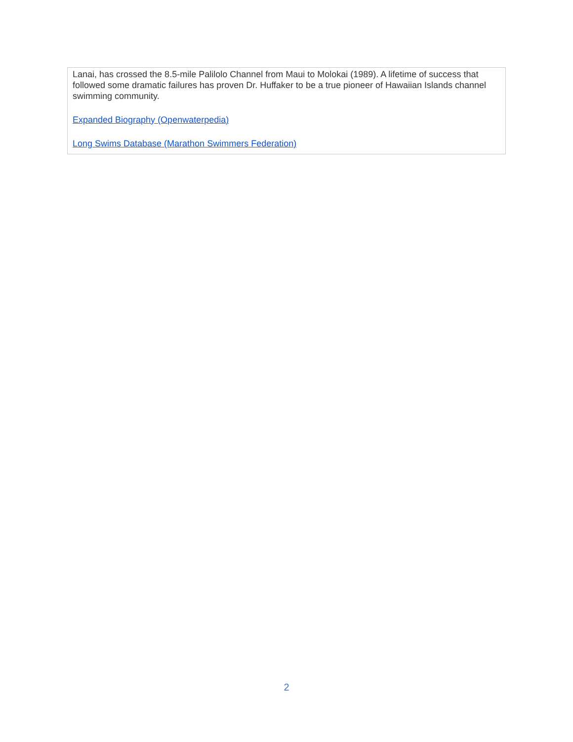Lanai, has crossed the 8.5-mile Palilolo Channel from Maui to Molokai (1989). A lifetime of success that followed some dramatic failures has proven Dr. Huffaker to be a true pioneer of Hawaiian Islands channel swimming community.
Expanded Biography (Openwaterpedia)
Long Swims Database (Marathon Swimmers Federation)
2